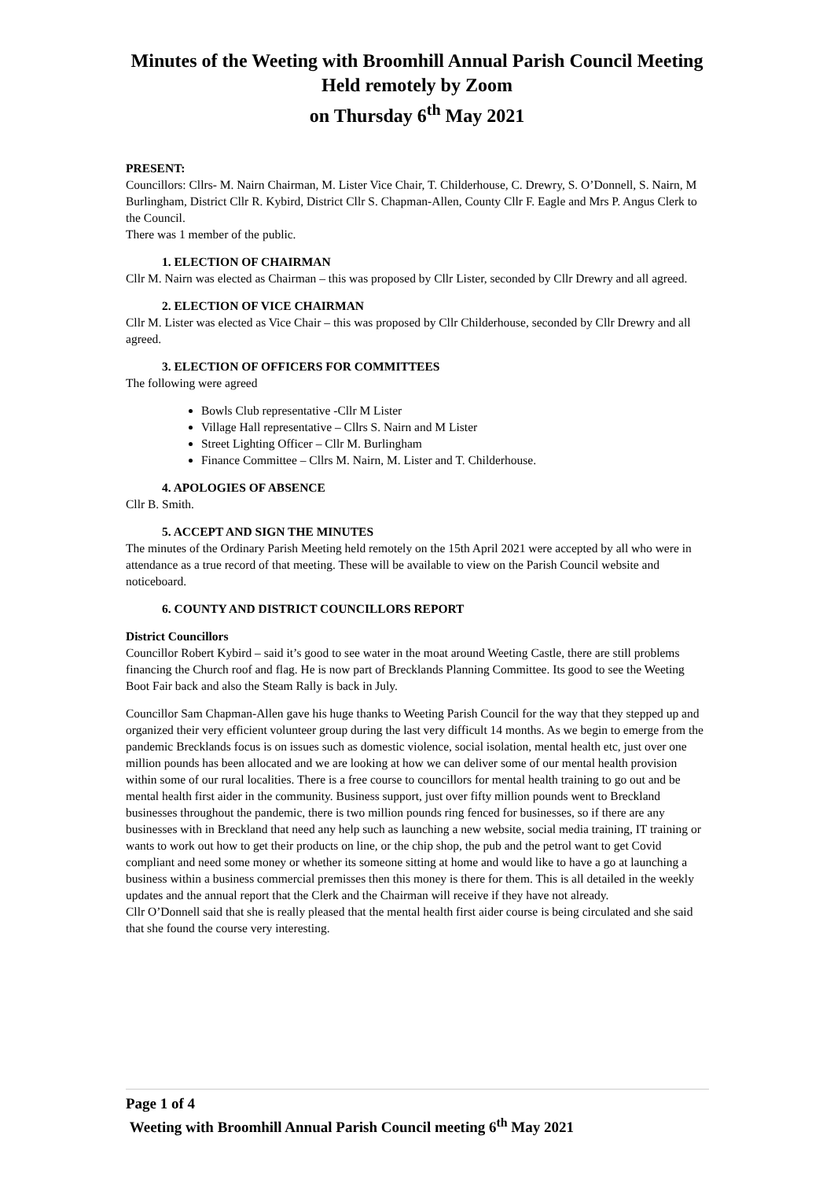Minutes of the Weeting with Broomhill Annual Parish Council Meeting
Held remotely by Zoom
on Thursday 6<sup>th</sup> May 2021
PRESENT:
Councillors: Cllrs- M. Nairn Chairman, M. Lister Vice Chair, T. Childerhouse, C. Drewry, S. O’Donnell, S. Nairn, M Burlingham, District Cllr R. Kybird, District Cllr S. Chapman-Allen, County Cllr F. Eagle and Mrs P. Angus Clerk to the Council.
There was 1 member of the public.
1. ELECTION OF CHAIRMAN
Cllr M. Nairn was elected as Chairman – this was proposed by Cllr Lister, seconded by Cllr Drewry and all agreed.
2. ELECTION OF VICE CHAIRMAN
Cllr M. Lister was elected as Vice Chair – this was proposed by Cllr Childerhouse, seconded by Cllr Drewry and all agreed.
3. ELECTION OF OFFICERS FOR COMMITTEES
The following were agreed
Bowls Club representative -Cllr M Lister
Village Hall representative – Cllrs S. Nairn and M Lister
Street Lighting Officer – Cllr M. Burlingham
Finance Committee – Cllrs M. Nairn, M. Lister and T. Childerhouse.
4. APOLOGIES OF ABSENCE
Cllr B. Smith.
5. ACCEPT AND SIGN THE MINUTES
The minutes of the Ordinary Parish Meeting held remotely on the 15th April 2021 were accepted by all who were in attendance as a true record of that meeting. These will be available to view on the Parish Council website and noticeboard.
6. COUNTY AND DISTRICT COUNCILLORS REPORT
District Councillors
Councillor Robert Kybird – said it’s good to see water in the moat around Weeting Castle, there are still problems financing the Church roof and flag. He is now part of Brecklands Planning Committee. Its good to see the Weeting Boot Fair back and also the Steam Rally is back in July.
Councillor Sam Chapman-Allen gave his huge thanks to Weeting Parish Council for the way that they stepped up and organized their very efficient volunteer group during the last very difficult 14 months. As we begin to emerge from the pandemic Brecklands focus is on issues such as domestic violence, social isolation, mental health etc, just over one million pounds has been allocated and we are looking at how we can deliver some of our mental health provision within some of our rural localities. There is a free course to councillors for mental health training to go out and be mental health first aider in the community. Business support, just over fifty million pounds went to Breckland businesses throughout the pandemic, there is two million pounds ring fenced for businesses, so if there are any businesses with in Breckland that need any help such as launching a new website, social media training, IT training or wants to work out how to get their products on line, or the chip shop, the pub and the petrol want to get Covid compliant and need some money or whether its someone sitting at home and would like to have a go at launching a business within a business commercial premisses then this money is there for them. This is all detailed in the weekly updates and the annual report that the Clerk and the Chairman will receive if they have not already.
Cllr O’Donnell said that she is really pleased that the mental health first aider course is being circulated and she said that she found the course very interesting.
Page 1 of 4
Weeting with Broomhill Annual Parish Council meeting 6<sup>th</sup> May 2021